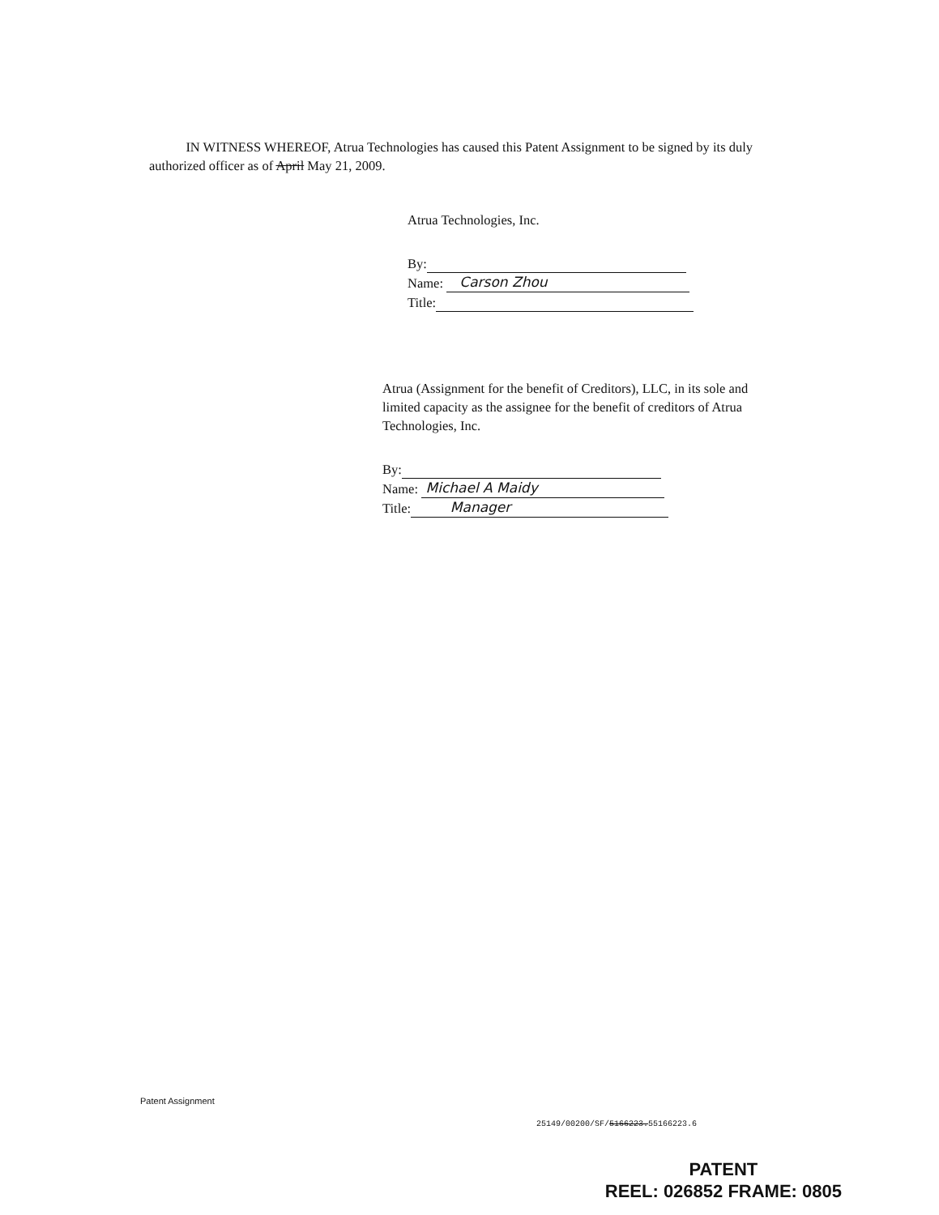IN WITNESS WHEREOF, Atrua Technologies has caused this Patent Assignment to be signed by its duly authorized officer as of April May 21, 2009.
Atrua Technologies, Inc.
By:
Name: Carson Zhou
Title:
Atrua (Assignment for the benefit of Creditors), LLC, in its sole and limited capacity as the assignee for the benefit of creditors of Atrua Technologies, Inc.
By:
Name: Michael A Maidy
Title: Manager
Patent Assignment
25149/00200/SF/5166223.55166223.6
PATENT
REEL: 026852 FRAME: 0805